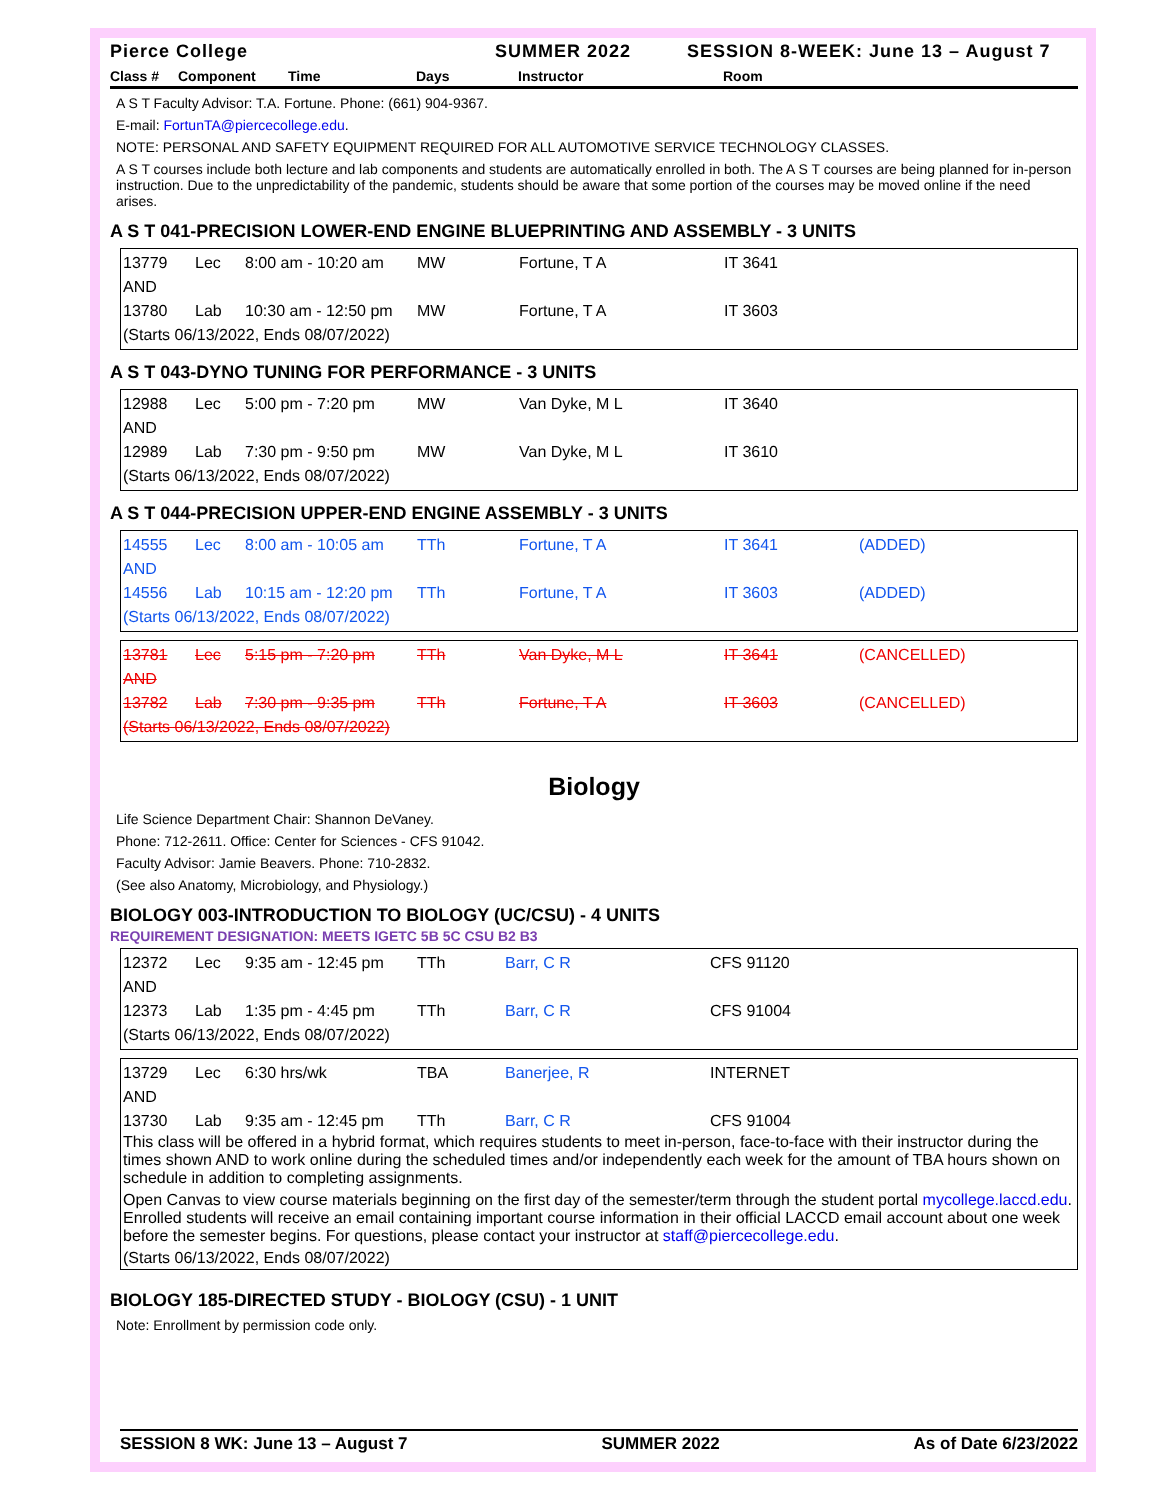Pierce College SUMMER 2022 SESSION 8-WEEK: June 13 – August 7
Class # Component Time Days Instructor Room
A S T Faculty Advisor: T.A. Fortune. Phone: (661) 904-9367.
E-mail: FortunTA@piercecollege.edu.
NOTE: PERSONAL AND SAFETY EQUIPMENT REQUIRED FOR ALL AUTOMOTIVE SERVICE TECHNOLOGY CLASSES.
A S T courses include both lecture and lab components and students are automatically enrolled in both. The A S T courses are being planned for in-person instruction. Due to the unpredictability of the pandemic, students should be aware that some portion of the courses may be moved online if the need arises.
A S T 041-PRECISION LOWER-END ENGINE BLUEPRINTING AND ASSEMBLY - 3 UNITS
| 13779 | Lec | 8:00 am - 10:20 am | MW | Fortune, T A | IT 3641 | |
| AND | | | | | | |
| 13780 | Lab | 10:30 am - 12:50 pm | MW | Fortune, T A | IT 3603 | |
| (Starts 06/13/2022, Ends 08/07/2022) | | | | | | |
A S T 043-DYNO TUNING FOR PERFORMANCE - 3 UNITS
| 12988 | Lec | 5:00 pm - 7:20 pm | MW | Van Dyke, M L | IT 3640 | |
| AND | | | | | | |
| 12989 | Lab | 7:30 pm - 9:50 pm | MW | Van Dyke, M L | IT 3610 | |
| (Starts 06/13/2022, Ends 08/07/2022) | | | | | | |
A S T 044-PRECISION UPPER-END ENGINE ASSEMBLY - 3 UNITS
| 14555 | Lec | 8:00 am - 10:05 am | TTh | Fortune, T A | IT 3641 | (ADDED) |
| AND | | | | | | |
| 14556 | Lab | 10:15 am - 12:20 pm | TTh | Fortune, T A | IT 3603 | (ADDED) |
| (Starts 06/13/2022, Ends 08/07/2022) | | | | | | |
| 13781 | Lec | 5:15 pm - 7:20 pm | TTh | Van Dyke, M L | IT 3641 | (CANCELLED) |
| AND | | | | | | |
| 13782 | Lab | 7:30 pm - 9:35 pm | TTh | Fortune, T A | IT 3603 | (CANCELLED) |
| (Starts 06/13/2022, Ends 08/07/2022) | | | | | | |
Biology
Life Science Department Chair: Shannon DeVaney.
Phone: 712-2611. Office: Center for Sciences - CFS 91042.
Faculty Advisor: Jamie Beavers. Phone: 710-2832.
(See also Anatomy, Microbiology, and Physiology.)
BIOLOGY 003-INTRODUCTION TO BIOLOGY (UC/CSU) - 4 UNITS
REQUIREMENT DESIGNATION: MEETS IGETC 5B 5C CSU B2 B3
| 12372 | Lec | 9:35 am - 12:45 pm | TTh | Barr, C R | CFS 91120 |
| AND | | | | | |
| 12373 | Lab | 1:35 pm - 4:45 pm | TTh | Barr, C R | CFS 91004 |
| (Starts 06/13/2022, Ends 08/07/2022) | | | | | |
| 13729 | Lec | 6:30 hrs/wk | TBA | Banerjee, R | INTERNET |
| AND | | | | | |
| 13730 | Lab | 9:35 am - 12:45 pm | TTh | Barr, C R | CFS 91004 |
This class will be offered in a hybrid format, which requires students to meet in-person, face-to-face with their instructor during the times shown AND to work online during the scheduled times and/or independently each week for the amount of TBA hours shown on schedule in addition to completing assignments.
Open Canvas to view course materials beginning on the first day of the semester/term through the student portal mycollege.laccd.edu. Enrolled students will receive an email containing important course information in their official LACCD email account about one week before the semester begins. For questions, please contact your instructor at staff@piercecollege.edu.
(Starts 06/13/2022, Ends 08/07/2022)
BIOLOGY 185-DIRECTED STUDY - BIOLOGY (CSU) - 1 UNIT
Note: Enrollment by permission code only.
SESSION 8 WK: June 13 – August 7 SUMMER 2022 As of Date 6/23/2022